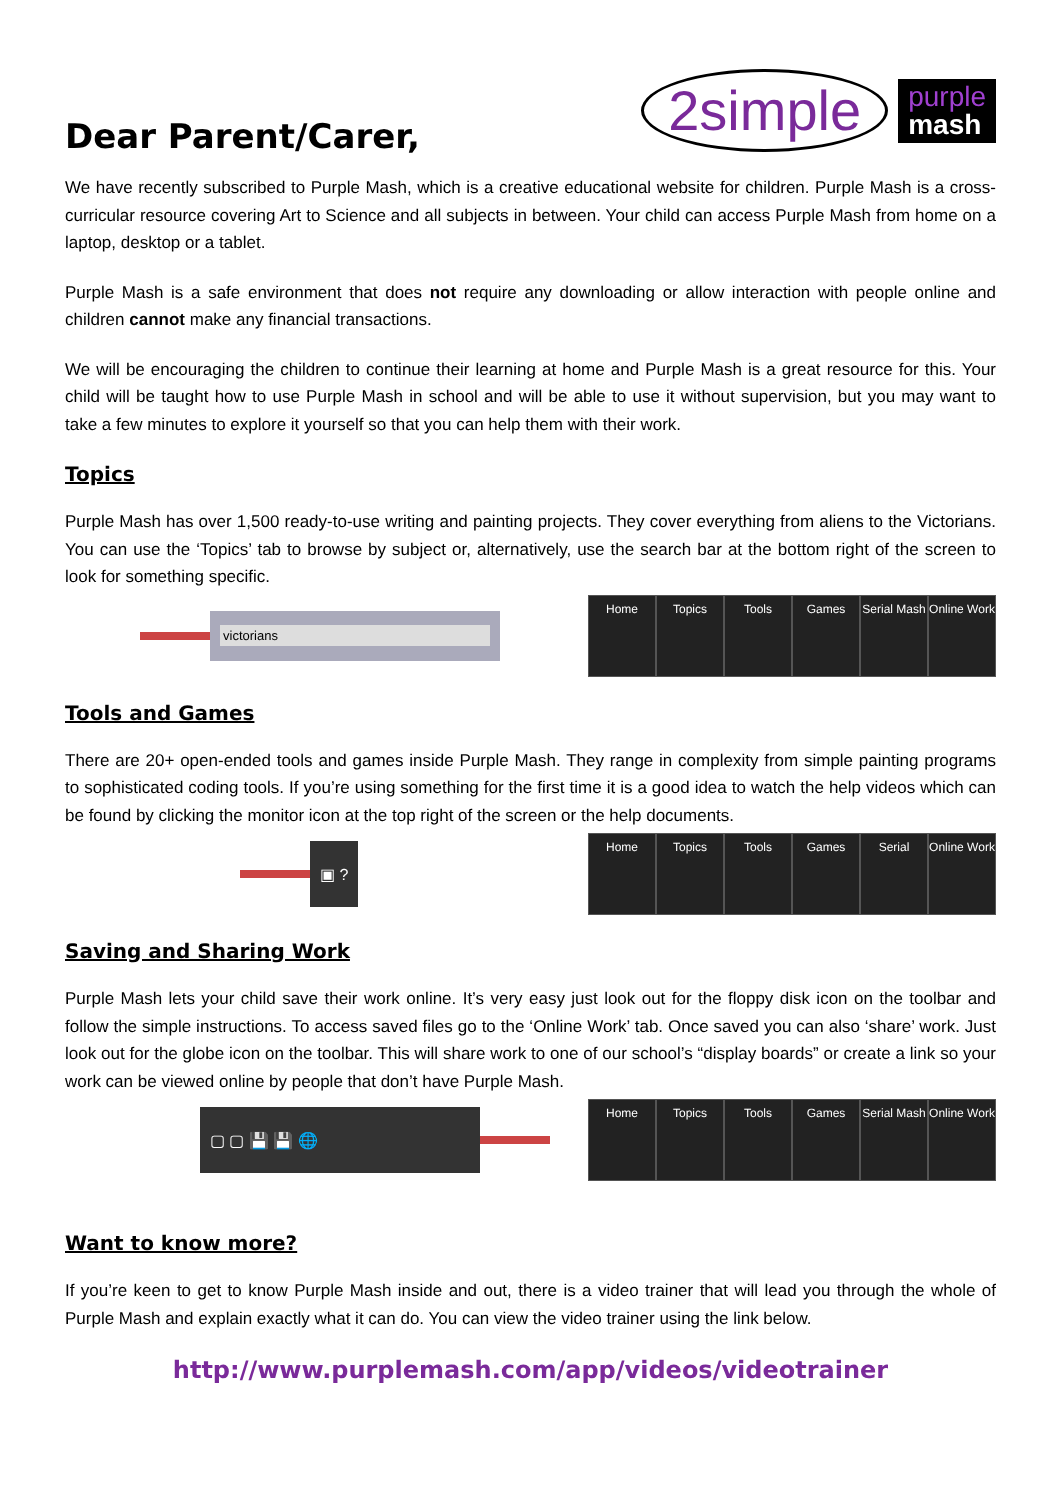Dear Parent/Carer,
2simple
purple
mash
We have recently subscribed to Purple Mash, which is a creative educational website for children. Purple Mash is a cross-curricular resource covering Art to Science and all subjects in between. Your child can access Purple Mash from home on a laptop, desktop or a tablet.
Purple Mash is a safe environment that does not require any downloading or allow interaction with people online and children cannot make any financial transactions.
We will be encouraging the children to continue their learning at home and Purple Mash is a great resource for this. Your child will be taught how to use Purple Mash in school and will be able to use it without supervision, but you may want to take a few minutes to explore it yourself so that you can help them with their work.
Topics
Purple Mash has over 1,500 ready-to-use writing and painting projects. They cover everything from aliens to the Victorians. You can use the ‘Topics’ tab to browse by subject or, alternatively, use the search bar at the bottom right of the screen to look for something specific.
victorians
Home Topics Tools Games Serial Mash
Online Work
Tools and Games
There are 20+ open-ended tools and games inside Purple Mash. They range in complexity from simple painting programs to sophisticated coding tools. If you’re using something for the first time it is a good idea to watch the help videos which can be found by clicking the monitor icon at the top right of the screen or the help documents.
▣ ?
Home Topics Tools Games Serial Online Work
Saving and Sharing Work
Purple Mash lets your child save their work online. It’s very easy just look out for the floppy disk icon on the toolbar and follow the simple instructions. To access saved files go to the ‘Online Work’ tab. Once saved you can also ‘share’ work. Just look out for the globe icon on the toolbar. This will share work to one of our school’s “display boards” or create a link so your work can be viewed online by people that don’t have Purple Mash.
▢ ▢ 💾 💾 🌐
Home Topics Tools Games Serial Mash
Online Work
Want to know more?
If you’re keen to get to know Purple Mash inside and out, there is a video trainer that will lead you through the whole of Purple Mash and explain exactly what it can do. You can view the video trainer using the link below.
http://www.purplemash.com/app/videos/videotrainer